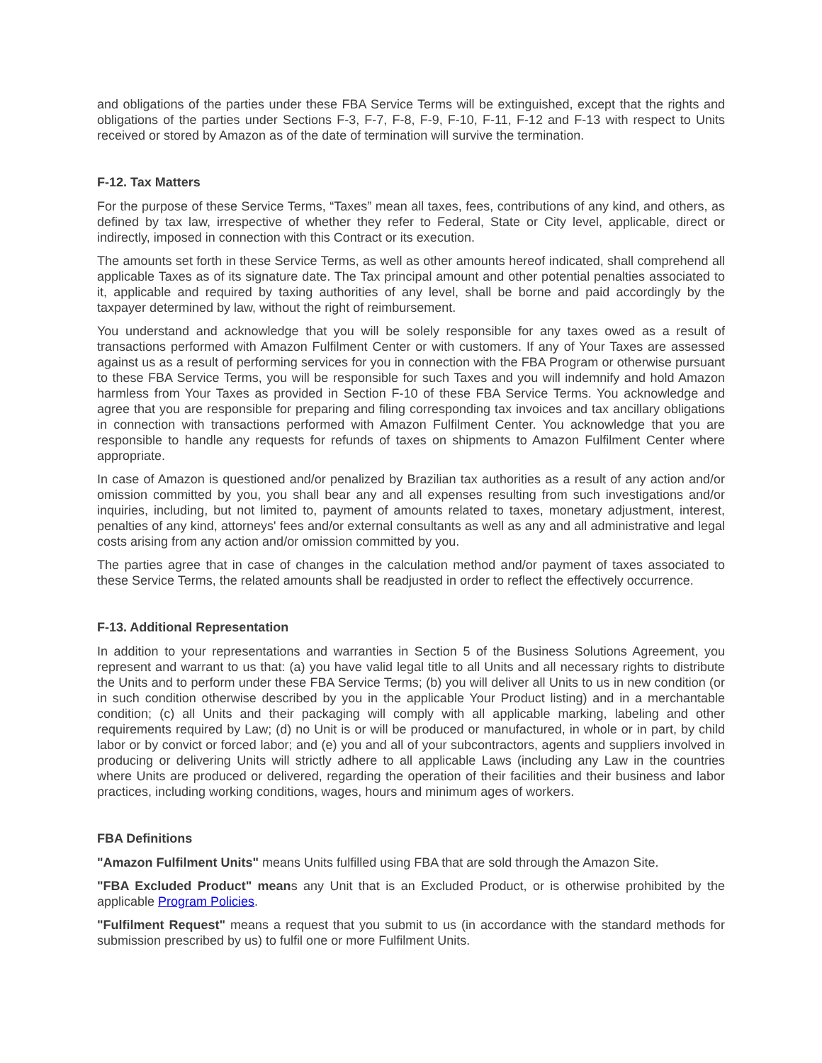and obligations of the parties under these FBA Service Terms will be extinguished, except that the rights and obligations of the parties under Sections F-3, F-7, F-8, F-9, F-10, F-11, F-12 and F-13 with respect to Units received or stored by Amazon as of the date of termination will survive the termination.
F-12. Tax Matters
For the purpose of these Service Terms, “Taxes” mean all taxes, fees, contributions of any kind, and others, as defined by tax law, irrespective of whether they refer to Federal, State or City level, applicable, direct or indirectly, imposed in connection with this Contract or its execution.
The amounts set forth in these Service Terms, as well as other amounts hereof indicated, shall comprehend all applicable Taxes as of its signature date. The Tax principal amount and other potential penalties associated to it, applicable and required by taxing authorities of any level, shall be borne and paid accordingly by the taxpayer determined by law, without the right of reimbursement.
You understand and acknowledge that you will be solely responsible for any taxes owed as a result of transactions performed with Amazon Fulfilment Center or with customers. If any of Your Taxes are assessed against us as a result of performing services for you in connection with the FBA Program or otherwise pursuant to these FBA Service Terms, you will be responsible for such Taxes and you will indemnify and hold Amazon harmless from Your Taxes as provided in Section F-10 of these FBA Service Terms. You acknowledge and agree that you are responsible for preparing and filing corresponding tax invoices and tax ancillary obligations in connection with transactions performed with Amazon Fulfilment Center. You acknowledge that you are responsible to handle any requests for refunds of taxes on shipments to Amazon Fulfilment Center where appropriate.
In case of Amazon is questioned and/or penalized by Brazilian tax authorities as a result of any action and/or omission committed by you, you shall bear any and all expenses resulting from such investigations and/or inquiries, including, but not limited to, payment of amounts related to taxes, monetary adjustment, interest, penalties of any kind, attorneys' fees and/or external consultants as well as any and all administrative and legal costs arising from any action and/or omission committed by you.
The parties agree that in case of changes in the calculation method and/or payment of taxes associated to these Service Terms, the related amounts shall be readjusted in order to reflect the effectively occurrence.
F-13. Additional Representation
In addition to your representations and warranties in Section 5 of the Business Solutions Agreement, you represent and warrant to us that: (a) you have valid legal title to all Units and all necessary rights to distribute the Units and to perform under these FBA Service Terms; (b) you will deliver all Units to us in new condition (or in such condition otherwise described by you in the applicable Your Product listing) and in a merchantable condition; (c) all Units and their packaging will comply with all applicable marking, labeling and other requirements required by Law; (d) no Unit is or will be produced or manufactured, in whole or in part, by child labor or by convict or forced labor; and (e) you and all of your subcontractors, agents and suppliers involved in producing or delivering Units will strictly adhere to all applicable Laws (including any Law in the countries where Units are produced or delivered, regarding the operation of their facilities and their business and labor practices, including working conditions, wages, hours and minimum ages of workers.
FBA Definitions
"Amazon Fulfilment Units" means Units fulfilled using FBA that are sold through the Amazon Site.
"FBA Excluded Product" means any Unit that is an Excluded Product, or is otherwise prohibited by the applicable Program Policies.
"Fulfilment Request" means a request that you submit to us (in accordance with the standard methods for submission prescribed by us) to fulfil one or more Fulfilment Units.